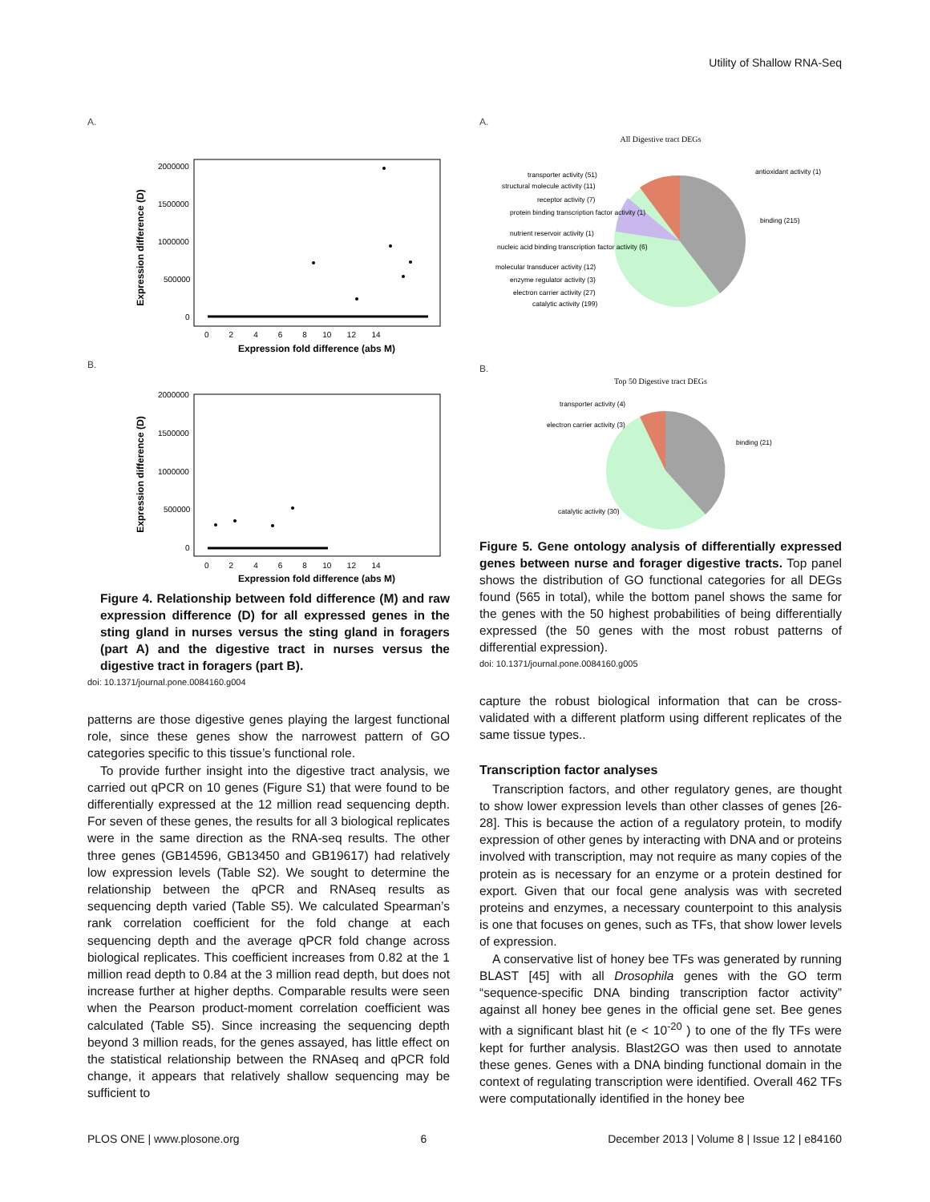Utility of Shallow RNA-Seq
A.
Expression difference (D)
2000000
1500000
1000000
500000
0
0 2 4 6 8 10 12 14
Expression fold difference (abs M)
B.
Expression difference (D)
2000000
1500000
1000000
500000
0
0 2 4 6 8 10 12 14
Expression fold difference (abs M)
Figure 4. Relationship between fold difference (M) and raw expression difference (D) for all expressed genes in the sting gland in nurses versus the sting gland in foragers (part A) and the digestive tract in nurses versus the digestive tract in foragers (part B).
doi: 10.1371/journal.pone.0084160.g004
patterns are those digestive genes playing the largest functional role, since these genes show the narrowest pattern of GO categories specific to this tissue’s functional role.
To provide further insight into the digestive tract analysis, we carried out qPCR on 10 genes (Figure S1) that were found to be differentially expressed at the 12 million read sequencing depth. For seven of these genes, the results for all 3 biological replicates were in the same direction as the RNA-seq results. The other three genes (GB14596, GB13450 and GB19617) had relatively low expression levels (Table S2). We sought to determine the relationship between the qPCR and RNAseq results as sequencing depth varied (Table S5). We calculated Spearman’s rank correlation coefficient for the fold change at each sequencing depth and the average qPCR fold change across biological replicates. This coefficient increases from 0.82 at the 1 million read depth to 0.84 at the 3 million read depth, but does not increase further at higher depths. Comparable results were seen when the Pearson product-moment correlation coefficient was calculated (Table S5). Since increasing the sequencing depth beyond 3 million reads, for the genes assayed, has little effect on the statistical relationship between the RNAseq and qPCR fold change, it appears that relatively shallow sequencing may be sufficient to
A.
All Digestive tract DEGs
transporter activity (51)
structural molecule activity (11)
receptor activity (7)
protein binding transcription factor activity (1)
nutrient reservoir activity (1)
nucleic acid binding transcription factor activity (6)
molecular transducer activity (12)
enzyme regulator activity (3)
electron carrier activity (27)
catalytic activity (199)
antioxidant activity (1)
binding (215)
B.
Top 50 Digestive tract DEGs
transporter activity (4)
electron carrier activity (3)
binding (21)
catalytic activity (30)
Figure 5. Gene ontology analysis of differentially expressed genes between nurse and forager digestive tracts. Top panel shows the distribution of GO functional categories for all DEGs found (565 in total), while the bottom panel shows the same for the genes with the 50 highest probabilities of being differentially expressed (the 50 genes with the most robust patterns of differential expression).
doi: 10.1371/journal.pone.0084160.g005
capture the robust biological information that can be cross-validated with a different platform using different replicates of the same tissue types..
Transcription factor analyses
Transcription factors, and other regulatory genes, are thought to show lower expression levels than other classes of genes [26-28]. This is because the action of a regulatory protein, to modify expression of other genes by interacting with DNA and or proteins involved with transcription, may not require as many copies of the protein as is necessary for an enzyme or a protein destined for export. Given that our focal gene analysis was with secreted proteins and enzymes, a necessary counterpoint to this analysis is one that focuses on genes, such as TFs, that show lower levels of expression.
A conservative list of honey bee TFs was generated by running BLAST [45] with all Drosophila genes with the GO term “sequence-specific DNA binding transcription factor activity” against all honey bee genes in the official gene set. Bee genes with a significant blast hit (e < 10<sup>-20</sup> ) to one of the fly TFs were kept for further analysis. Blast2GO was then used to annotate these genes. Genes with a DNA binding functional domain in the context of regulating transcription were identified. Overall 462 TFs were computationally identified in the honey bee
PLOS ONE | www.plosone.org 6 December 2013 | Volume 8 | Issue 12 | e84160